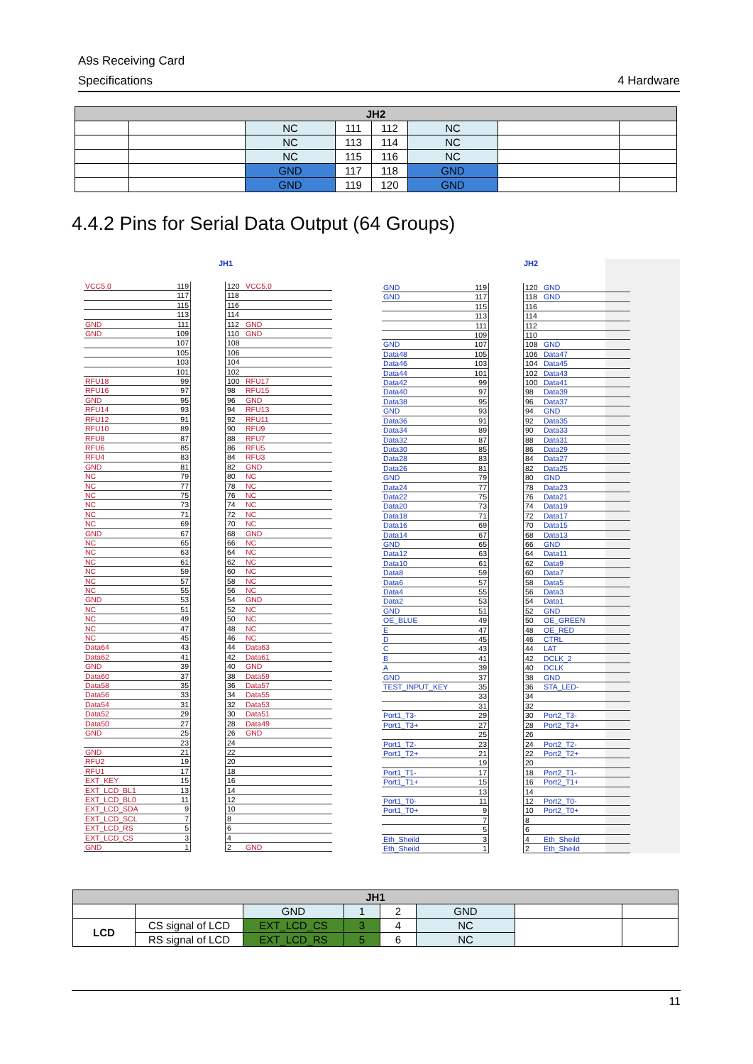A9s Receiving Card
Specifications 4 Hardware
| JH2 | | | | | | | |
| --- | --- | --- | --- | --- | --- | --- | --- |
| | | NC | 111 | 112 | NC | | |
| | | NC | 113 | 114 | NC | | |
| | | NC | 115 | 116 | NC | | |
| | | GND | 117 | 118 | GND | | |
| | | GND | 119 | 120 | GND | | |
4.4.2 Pins for Serial Data Output (64 Groups)
JH1
| VCC5.0 | 119 | | 120 | VCC5.0 |
| | 117 | | 118 | |
| | 115 | | 116 | |
| | 113 | | 114 | |
| GND | 111 | | 112 | GND |
| GND | 109 | | 110 | GND |
| | 107 | | 108 | |
| | 105 | | 106 | |
| | 103 | | 104 | |
| | 101 | | 102 | |
| RFU18 | 99 | | 100 | RFU17 |
| RFU16 | 97 | | 98 | RFU15 |
| GND | 95 | | 96 | GND |
| RFU14 | 93 | | 94 | RFU13 |
| RFU12 | 91 | | 92 | RFU11 |
| RFU10 | 89 | | 90 | RFU9 |
| RFU8 | 87 | | 88 | RFU7 |
| RFU6 | 85 | | 86 | RFU5 |
| RFU4 | 83 | | 84 | RFU3 |
| GND | 81 | | 82 | GND |
| NC | 79 | | 80 | NC |
| NC | 77 | | 78 | NC |
| NC | 75 | | 76 | NC |
| NC | 73 | | 74 | NC |
| NC | 71 | | 72 | NC |
| NC | 69 | | 70 | NC |
| GND | 67 | | 68 | GND |
| NC | 65 | | 66 | NC |
| NC | 63 | | 64 | NC |
| NC | 61 | | 62 | NC |
| NC | 59 | | 60 | NC |
| NC | 57 | | 58 | NC |
| NC | 55 | | 56 | NC |
| GND | 53 | | 54 | GND |
| NC | 51 | | 52 | NC |
| NC | 49 | | 50 | NC |
| NC | 47 | | 48 | NC |
| NC | 45 | | 46 | NC |
| Data64 | 43 | | 44 | Data63 |
| Data62 | 41 | | 42 | Data61 |
| GND | 39 | | 40 | GND |
| Data60 | 37 | | 38 | Data59 |
| Data58 | 35 | | 36 | Data57 |
| Data56 | 33 | | 34 | Data55 |
| Data54 | 31 | | 32 | Data53 |
| Data52 | 29 | | 30 | Data51 |
| Data50 | 27 | | 28 | Data49 |
| GND | 25 | | 26 | GND |
| | 23 | | 24 | |
| GND | 21 | | 22 | |
| RFU2 | 19 | | 20 | |
| RFU1 | 17 | | 18 | |
| EXT_KEY | 15 | | 16 | |
| EXT_LCD_BL1 | 13 | | 14 | |
| EXT_LCD_BL0 | 11 | | 12 | |
| EXT_LCD_SDA | 9 | | 10 | |
| EXT_LCD_SCL | 7 | | 8 | |
| EXT_LCD_RS | 5 | | 6 | |
| EXT_LCD_CS | 3 | | 4 | |
| GND | 1 | | 2 | GND |
JH2
| GND | 119 | | 120 | GND |
| GND | 117 | | 118 | GND |
| | 115 | | 116 | |
| | 113 | | 114 | |
| | 111 | | 112 | |
| | 109 | | 110 | |
| GND | 107 | | 108 | GND |
| Data48 | 105 | | 106 | Data47 |
| Data46 | 103 | | 104 | Data45 |
| Data44 | 101 | | 102 | Data43 |
| Data42 | 99 | | 100 | Data41 |
| Data40 | 97 | | 98 | Data39 |
| Data38 | 95 | | 96 | Data37 |
| GND | 93 | | 94 | GND |
| Data36 | 91 | | 92 | Data35 |
| Data34 | 89 | | 90 | Data33 |
| Data32 | 87 | | 88 | Data31 |
| Data30 | 85 | | 86 | Data29 |
| Data28 | 83 | | 84 | Data27 |
| Data26 | 81 | | 82 | Data25 |
| GND | 79 | | 80 | GND |
| Data24 | 77 | | 78 | Data23 |
| Data22 | 75 | | 76 | Data21 |
| Data20 | 73 | | 74 | Data19 |
| Data18 | 71 | | 72 | Data17 |
| Data16 | 69 | | 70 | Data15 |
| Data14 | 67 | | 68 | Data13 |
| GND | 65 | | 66 | GND |
| Data12 | 63 | | 64 | Data11 |
| Data10 | 61 | | 62 | Data9 |
| Data8 | 59 | | 60 | Data7 |
| Data6 | 57 | | 58 | Data5 |
| Data4 | 55 | | 56 | Data3 |
| Data2 | 53 | | 54 | Data1 |
| GND | 51 | | 52 | GND |
| OE_BLUE | 49 | | 50 | OE_GREEN |
| E | 47 | | 48 | OE_RED |
| D | 45 | | 46 | CTRL |
| C | 43 | | 44 | LAT |
| B | 41 | | 42 | DCLK_2 |
| A | 39 | | 40 | DCLK |
| GND | 37 | | 38 | GND |
| TEST_INPUT_KEY | 35 | | 36 | STA_LED- |
| | 33 | | 34 | |
| | 31 | | 32 | |
| Port1_T3- | 29 | | 30 | Port2_T3- |
| Port1_T3+ | 27 | | 28 | Port2_T3+ |
| | 25 | | 26 | |
| Port1_T2- | 23 | | 24 | Port2_T2- |
| Port1_T2+ | 21 | | 22 | Port2_T2+ |
| | 19 | | 20 | |
| Port1_T1- | 17 | | 18 | Port2_T1- |
| Port1_T1+ | 15 | | 16 | Port2_T1+ |
| | 13 | | 14 | |
| Port1_T0- | 11 | | 12 | Port2_T0- |
| Port1_T0+ | 9 | | 10 | Port2_T0+ |
| | 7 | | 8 | |
| | 5 | | 6 | |
| Eth_Sheild | 3 | | 4 | Eth_Sheild |
| Eth_Sheild | 1 | | 2 | Eth_Sheild |
| JH1 | | | | | | | |
| --- | --- | --- | --- | --- | --- | --- | --- |
| | | GND | 1 | 2 | GND | | |
| LCD | CS signal of LCD | EXT_LCD_CS | 3 | 4 | NC | | |
| | RS signal of LCD | EXT_LCD_RS | 5 | 6 | NC | | |
11